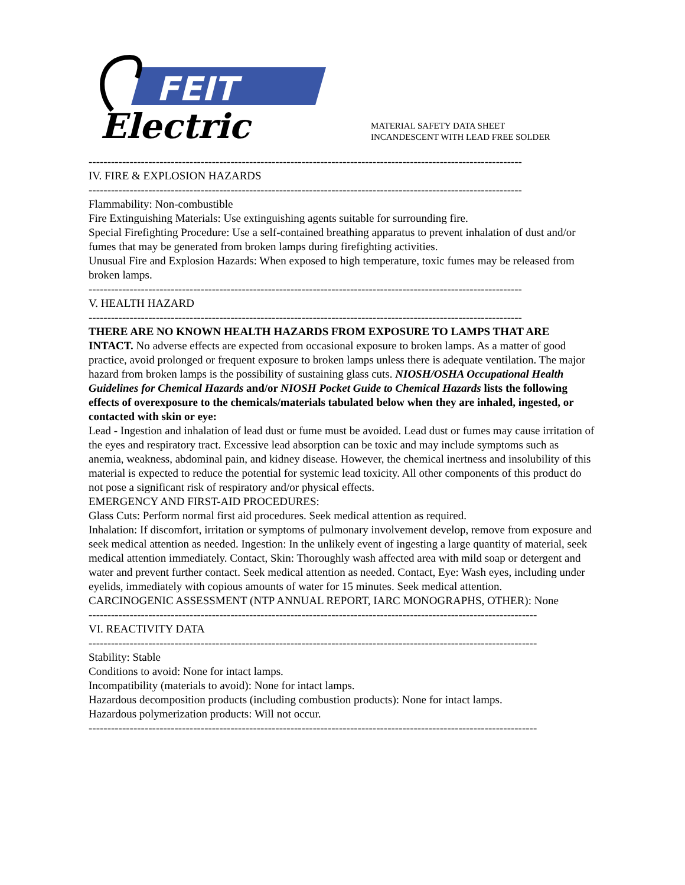FEIT
Electric
MATERIAL SAFETY DATA SHEET
INCANDESCENT WITH LEAD FREE SOLDER
--------------------------------------------------------------------------------------------------------------------
IV. FIRE & EXPLOSION HAZARDS
--------------------------------------------------------------------------------------------------------------------
Flammability: Non-combustible
Fire Extinguishing Materials: Use extinguishing agents suitable for surrounding fire.
Special Firefighting Procedure: Use a self-contained breathing apparatus to prevent inhalation of dust and/or
fumes that may be generated from broken lamps during firefighting activities.
Unusual Fire and Explosion Hazards: When exposed to high temperature, toxic fumes may be released from broken lamps.
--------------------------------------------------------------------------------------------------------------------
V. HEALTH HAZARD
--------------------------------------------------------------------------------------------------------------------
THERE ARE NO KNOWN HEALTH HAZARDS FROM EXPOSURE TO LAMPS THAT ARE INTACT. No adverse effects are expected from occasional exposure to broken lamps. As a matter of good practice, avoid prolonged or frequent exposure to broken lamps unless there is adequate ventilation. The major hazard from broken lamps is the possibility of sustaining glass cuts. NIOSH/OSHA Occupational Health Guidelines for Chemical Hazards and/or NIOSH Pocket Guide to Chemical Hazards lists the following effects of overexposure to the chemicals/materials tabulated below when they are inhaled, ingested, or contacted with skin or eye:
Lead - Ingestion and inhalation of lead dust or fume must be avoided. Lead dust or fumes may cause irritation of the eyes and respiratory tract. Excessive lead absorption can be toxic and may include symptoms such as anemia, weakness, abdominal pain, and kidney disease. However, the chemical inertness and insolubility of this material is expected to reduce the potential for systemic lead toxicity. All other components of this product do not pose a significant risk of respiratory and/or physical effects.
EMERGENCY AND FIRST-AID PROCEDURES:
Glass Cuts: Perform normal first aid procedures. Seek medical attention as required.
Inhalation: If discomfort, irritation or symptoms of pulmonary involvement develop, remove from exposure and seek medical attention as needed. Ingestion: In the unlikely event of ingesting a large quantity of material, seek medical attention immediately. Contact, Skin: Thoroughly wash affected area with mild soap or detergent and water and prevent further contact. Seek medical attention as needed. Contact, Eye: Wash eyes, including under eyelids, immediately with copious amounts of water for 15 minutes. Seek medical attention.
CARCINOGENIC ASSESSMENT (NTP ANNUAL REPORT, IARC MONOGRAPHS, OTHER): None
------------------------------------------------------------------------------------------------------------------------
VI. REACTIVITY DATA
------------------------------------------------------------------------------------------------------------------------
Stability: Stable
Conditions to avoid: None for intact lamps.
Incompatibility (materials to avoid): None for intact lamps.
Hazardous decomposition products (including combustion products): None for intact lamps.
Hazardous polymerization products: Will not occur.
------------------------------------------------------------------------------------------------------------------------